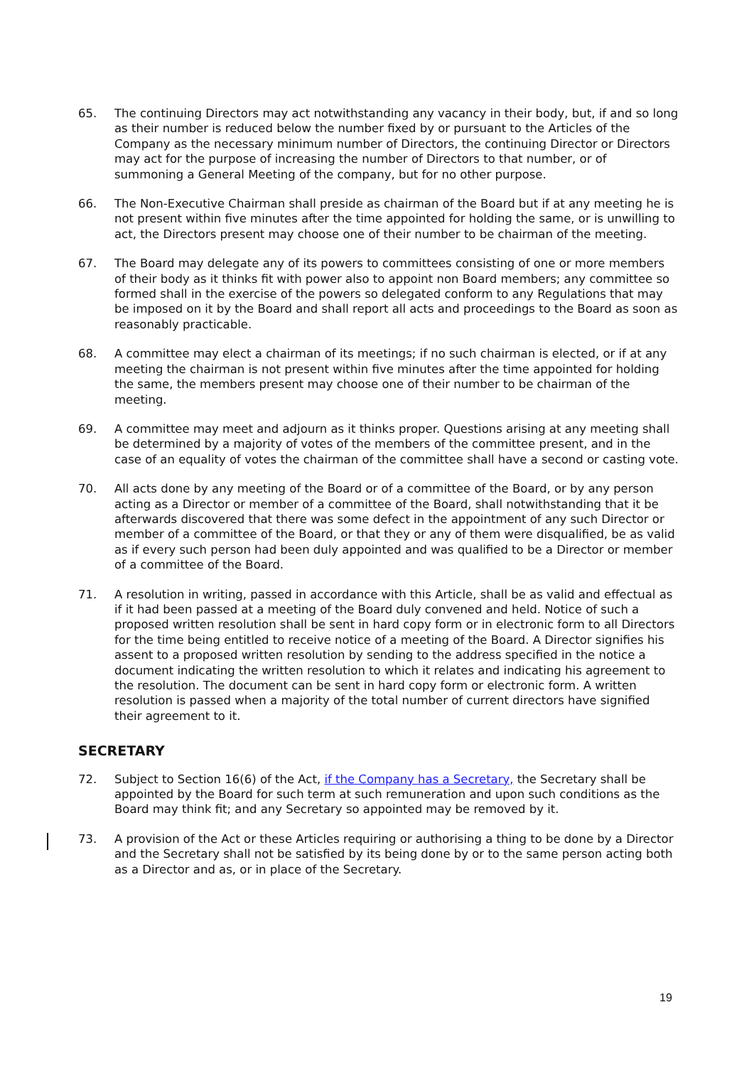65. The continuing Directors may act notwithstanding any vacancy in their body, but, if and so long as their number is reduced below the number fixed by or pursuant to the Articles of the Company as the necessary minimum number of Directors, the continuing Director or Directors may act for the purpose of increasing the number of Directors to that number, or of summoning a General Meeting of the company, but for no other purpose.
66. The Non-Executive Chairman shall preside as chairman of the Board but if at any meeting he is not present within five minutes after the time appointed for holding the same, or is unwilling to act, the Directors present may choose one of their number to be chairman of the meeting.
67. The Board may delegate any of its powers to committees consisting of one or more members of their body as it thinks fit with power also to appoint non Board members; any committee so formed shall in the exercise of the powers so delegated conform to any Regulations that may be imposed on it by the Board and shall report all acts and proceedings to the Board as soon as reasonably practicable.
68. A committee may elect a chairman of its meetings; if no such chairman is elected, or if at any meeting the chairman is not present within five minutes after the time appointed for holding the same, the members present may choose one of their number to be chairman of the meeting.
69. A committee may meet and adjourn as it thinks proper. Questions arising at any meeting shall be determined by a majority of votes of the members of the committee present, and in the case of an equality of votes the chairman of the committee shall have a second or casting vote.
70. All acts done by any meeting of the Board or of a committee of the Board, or by any person acting as a Director or member of a committee of the Board, shall notwithstanding that it be afterwards discovered that there was some defect in the appointment of any such Director or member of a committee of the Board, or that they or any of them were disqualified, be as valid as if every such person had been duly appointed and was qualified to be a Director or member of a committee of the Board.
71. A resolution in writing, passed in accordance with this Article, shall be as valid and effectual as if it had been passed at a meeting of the Board duly convened and held. Notice of such a proposed written resolution shall be sent in hard copy form or in electronic form to all Directors for the time being entitled to receive notice of a meeting of the Board. A Director signifies his assent to a proposed written resolution by sending to the address specified in the notice a document indicating the written resolution to which it relates and indicating his agreement to the resolution. The document can be sent in hard copy form or electronic form. A written resolution is passed when a majority of the total number of current directors have signified their agreement to it.
SECRETARY
72. Subject to Section 16(6) of the Act, if the Company has a Secretary, the Secretary shall be appointed by the Board for such term at such remuneration and upon such conditions as the Board may think fit; and any Secretary so appointed may be removed by it.
73. A provision of the Act or these Articles requiring or authorising a thing to be done by a Director and the Secretary shall not be satisfied by its being done by or to the same person acting both as a Director and as, or in place of the Secretary.
19